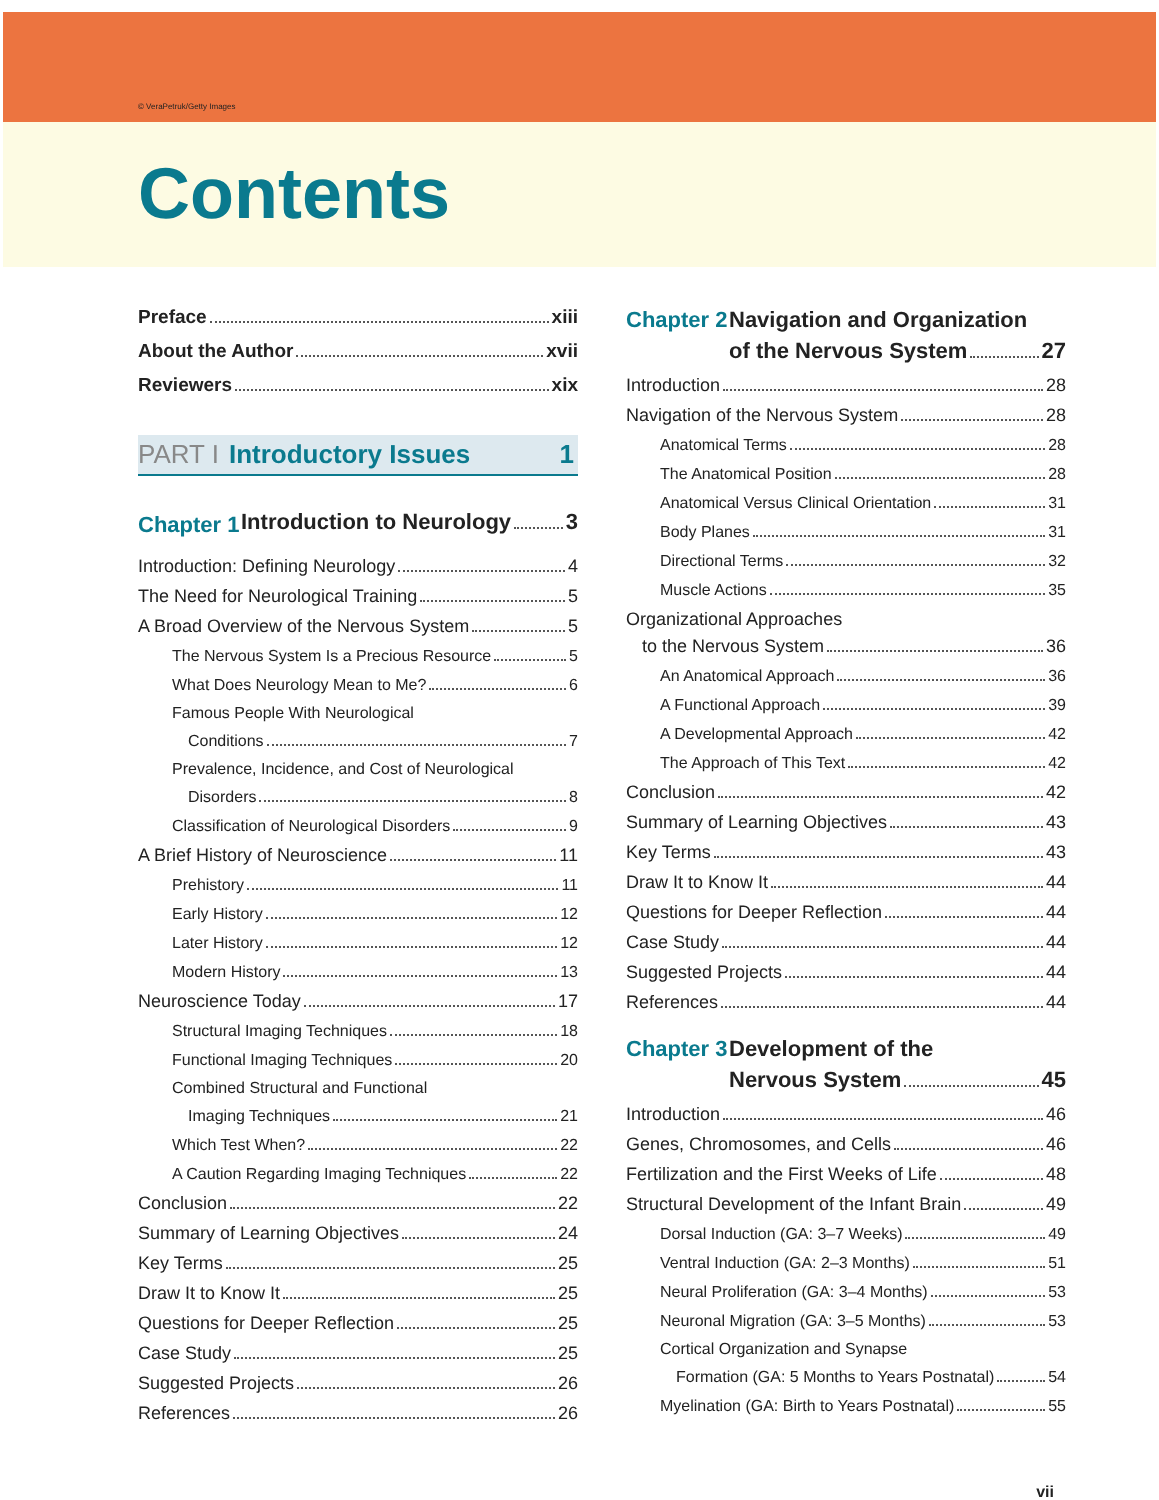© VeraPetruk/Getty Images
Contents
Preface xiii
About the Author xvii
Reviewers xix
PART I Introductory Issues 1
Chapter 1 Introduction to Neurology 3
Introduction: Defining Neurology 4
The Need for Neurological Training 5
A Broad Overview of the Nervous System 5
The Nervous System Is a Precious Resource 5
What Does Neurology Mean to Me? 6
Famous People With Neurological
Conditions 7
Prevalence, Incidence, and Cost of Neurological
Disorders 8
Classification of Neurological Disorders 9
A Brief History of Neuroscience 11
Prehistory 11
Early History 12
Later History 12
Modern History 13
Neuroscience Today 17
Structural Imaging Techniques 18
Functional Imaging Techniques 20
Combined Structural and Functional
Imaging Techniques 21
Which Test When? 22
A Caution Regarding Imaging Techniques 22
Conclusion 22
Summary of Learning Objectives 24
Key Terms 25
Draw It to Know It 25
Questions for Deeper Reflection 25
Case Study 25
Suggested Projects 26
References 26
Chapter 2 Navigation and Organization
of the Nervous System 27
Introduction 28
Navigation of the Nervous System 28
Anatomical Terms 28
The Anatomical Position 28
Anatomical Versus Clinical Orientation 31
Body Planes 31
Directional Terms 32
Muscle Actions 35
Organizational Approaches
to the Nervous System 36
An Anatomical Approach 36
A Functional Approach 39
A Developmental Approach 42
The Approach of This Text 42
Conclusion 42
Summary of Learning Objectives 43
Key Terms 43
Draw It to Know It 44
Questions for Deeper Reflection 44
Case Study 44
Suggested Projects 44
References 44
Chapter 3 Development of the
Nervous System 45
Introduction 46
Genes, Chromosomes, and Cells 46
Fertilization and the First Weeks of Life 48
Structural Development of the Infant Brain 49
Dorsal Induction (GA: 3–7 Weeks) 49
Ventral Induction (GA: 2–3 Months) 51
Neural Proliferation (GA: 3–4 Months) 53
Neuronal Migration (GA: 3–5 Months) 53
Cortical Organization and Synapse
Formation (GA: 5 Months to Years Postnatal) 54
Myelination (GA: Birth to Years Postnatal) 55
vii